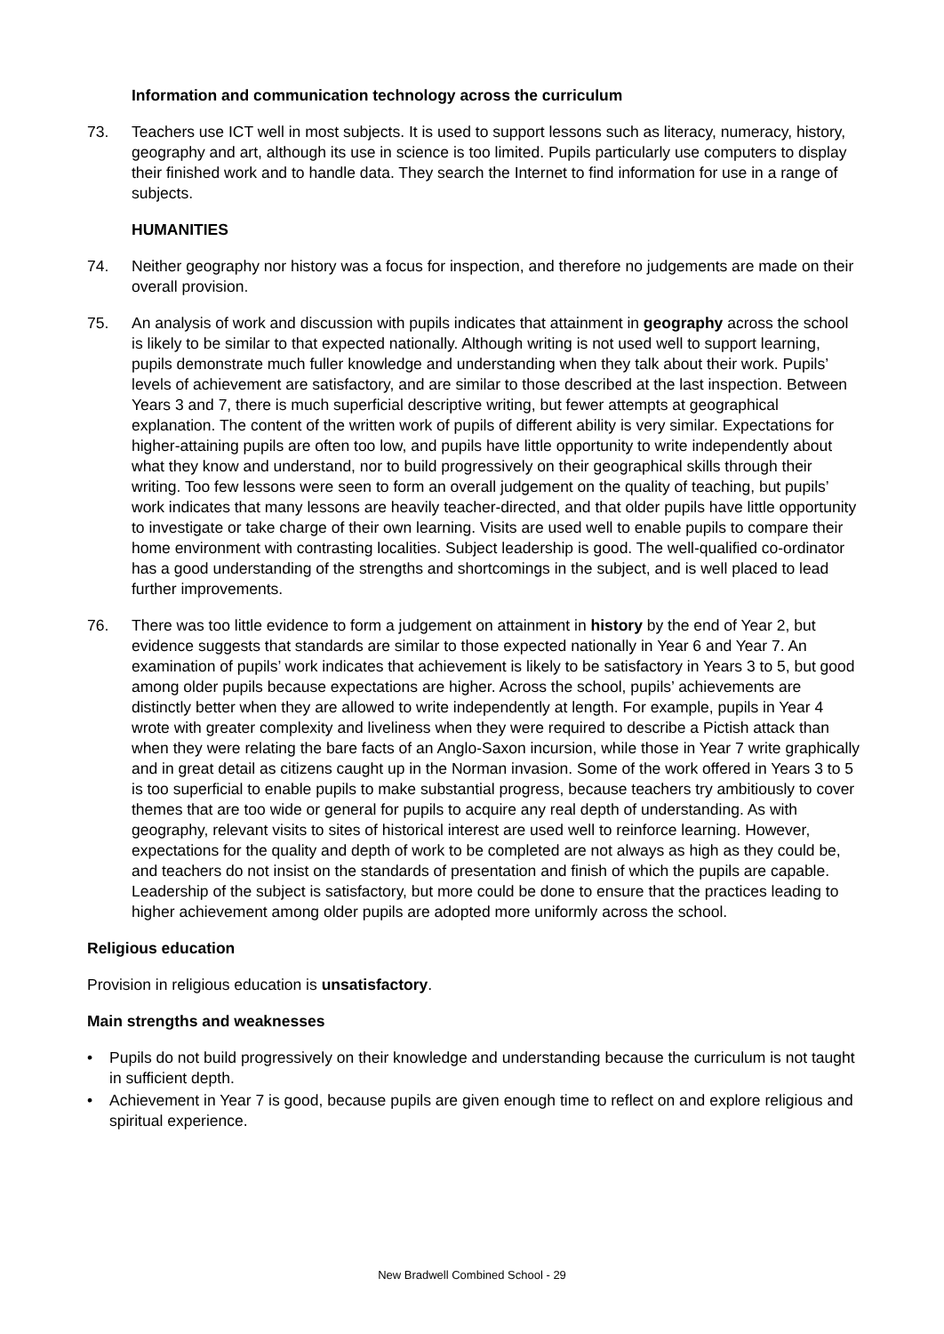Information and communication technology across the curriculum
73. Teachers use ICT well in most subjects. It is used to support lessons such as literacy, numeracy, history, geography and art, although its use in science is too limited. Pupils particularly use computers to display their finished work and to handle data. They search the Internet to find information for use in a range of subjects.
HUMANITIES
74. Neither geography nor history was a focus for inspection, and therefore no judgements are made on their overall provision.
75. An analysis of work and discussion with pupils indicates that attainment in geography across the school is likely to be similar to that expected nationally. Although writing is not used well to support learning, pupils demonstrate much fuller knowledge and understanding when they talk about their work. Pupils’ levels of achievement are satisfactory, and are similar to those described at the last inspection. Between Years 3 and 7, there is much superficial descriptive writing, but fewer attempts at geographical explanation. The content of the written work of pupils of different ability is very similar. Expectations for higher-attaining pupils are often too low, and pupils have little opportunity to write independently about what they know and understand, nor to build progressively on their geographical skills through their writing. Too few lessons were seen to form an overall judgement on the quality of teaching, but pupils’ work indicates that many lessons are heavily teacher-directed, and that older pupils have little opportunity to investigate or take charge of their own learning. Visits are used well to enable pupils to compare their home environment with contrasting localities. Subject leadership is good. The well-qualified co-ordinator has a good understanding of the strengths and shortcomings in the subject, and is well placed to lead further improvements.
76. There was too little evidence to form a judgement on attainment in history by the end of Year 2, but evidence suggests that standards are similar to those expected nationally in Year 6 and Year 7. An examination of pupils’ work indicates that achievement is likely to be satisfactory in Years 3 to 5, but good among older pupils because expectations are higher. Across the school, pupils’ achievements are distinctly better when they are allowed to write independently at length. For example, pupils in Year 4 wrote with greater complexity and liveliness when they were required to describe a Pictish attack than when they were relating the bare facts of an Anglo-Saxon incursion, while those in Year 7 write graphically and in great detail as citizens caught up in the Norman invasion. Some of the work offered in Years 3 to 5 is too superficial to enable pupils to make substantial progress, because teachers try ambitiously to cover themes that are too wide or general for pupils to acquire any real depth of understanding. As with geography, relevant visits to sites of historical interest are used well to reinforce learning. However, expectations for the quality and depth of work to be completed are not always as high as they could be, and teachers do not insist on the standards of presentation and finish of which the pupils are capable. Leadership of the subject is satisfactory, but more could be done to ensure that the practices leading to higher achievement among older pupils are adopted more uniformly across the school.
Religious education
Provision in religious education is unsatisfactory.
Main strengths and weaknesses
• Pupils do not build progressively on their knowledge and understanding because the curriculum is not taught in sufficient depth.
• Achievement in Year 7 is good, because pupils are given enough time to reflect on and explore religious and spiritual experience.
New Bradwell Combined School - 29